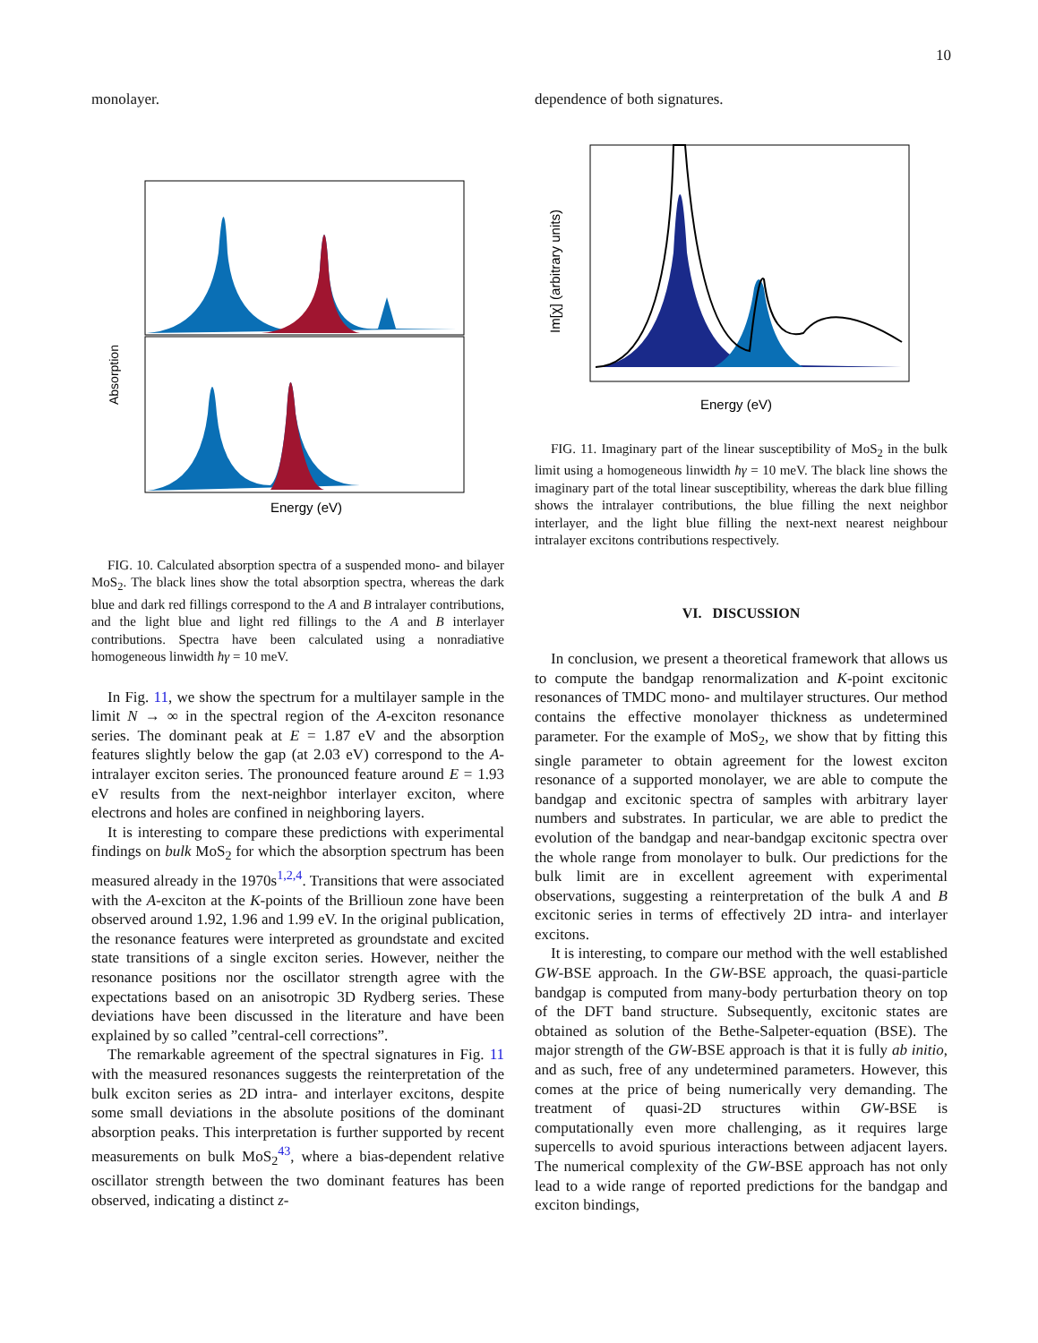10
monolayer.
Absorption
Energy (eV)
FIG. 10. Calculated absorption spectra of a suspended mono- and bilayer MoS<sub>2</sub>. The black lines show the total absorption spectra, whereas the dark blue and dark red fillings correspond to the A and B intralayer contributions, and the light blue and light red fillings to the A and B interlayer contributions. Spectra have been calculated using a nonradiative homogeneous linwidth ħγ = 10 meV.
In Fig. 11, we show the spectrum for a multilayer sample in the limit N → ∞ in the spectral region of the A-exciton resonance series. The dominant peak at E = 1.87 eV and the absorption features slightly below the gap (at 2.03 eV) correspond to the A-intralayer exciton series. The pronounced feature around E = 1.93 eV results from the next-neighbor interlayer exciton, where electrons and holes are confined in neighboring layers.
It is interesting to compare these predictions with experimental findings on bulk MoS<sub>2</sub> for which the absorption spectrum has been measured already in the 1970s<sup>1,2,4</sup>. Transitions that were associated with the A-exciton at the K-points of the Brillioun zone have been observed around 1.92, 1.96 and 1.99 eV. In the original publication, the resonance features were interpreted as groundstate and excited state transitions of a single exciton series. However, neither the resonance positions nor the oscillator strength agree with the expectations based on an anisotropic 3D Rydberg series. These deviations have been discussed in the literature and have been explained by so called ”central-cell corrections”.
The remarkable agreement of the spectral signatures in Fig. 11 with the measured resonances suggests the reinterpretation of the bulk exciton series as 2D intra- and interlayer excitons, despite some small deviations in the absolute positions of the dominant absorption peaks. This interpretation is further supported by recent measurements on bulk MoS<sub>2</sub><sup>43</sup>, where a bias-dependent relative oscillator strength between the two dominant features has been observed, indicating a distinct z-
dependence of both signatures.
Im[χ] (arbitrary units)
Energy (eV)
FIG. 11. Imaginary part of the linear susceptibility of MoS<sub>2</sub> in the bulk limit using a homogeneous linwidth ħγ = 10 meV. The black line shows the imaginary part of the total linear susceptibility, whereas the dark blue filling shows the intralayer contributions, the blue filling the next neighbor interlayer, and the light blue filling the next-next nearest neighbour intralayer excitons contributions respectively.
VI. DISCUSSION
In conclusion, we present a theoretical framework that allows us to compute the bandgap renormalization and K-point excitonic resonances of TMDC mono- and multilayer structures. Our method contains the effective monolayer thickness as undetermined parameter. For the example of MoS<sub>2</sub>, we show that by fitting this single parameter to obtain agreement for the lowest exciton resonance of a supported monolayer, we are able to compute the bandgap and excitonic spectra of samples with arbitrary layer numbers and substrates. In particular, we are able to predict the evolution of the bandgap and near-bandgap excitonic spectra over the whole range from monolayer to bulk. Our predictions for the bulk limit are in excellent agreement with experimental observations, suggesting a reinterpretation of the bulk A and B excitonic series in terms of effectively 2D intra- and interlayer excitons.
It is interesting, to compare our method with the well established GW-BSE approach. In the GW-BSE approach, the quasi-particle bandgap is computed from many-body perturbation theory on top of the DFT band structure. Subsequently, excitonic states are obtained as solution of the Bethe-Salpeter-equation (BSE). The major strength of the GW-BSE approach is that it is fully ab initio, and as such, free of any undetermined parameters. However, this comes at the price of being numerically very demanding. The treatment of quasi-2D structures within GW-BSE is computationally even more challenging, as it requires large supercells to avoid spurious interactions between adjacent layers. The numerical complexity of the GW-BSE approach has not only lead to a wide range of reported predictions for the bandgap and exciton bindings,